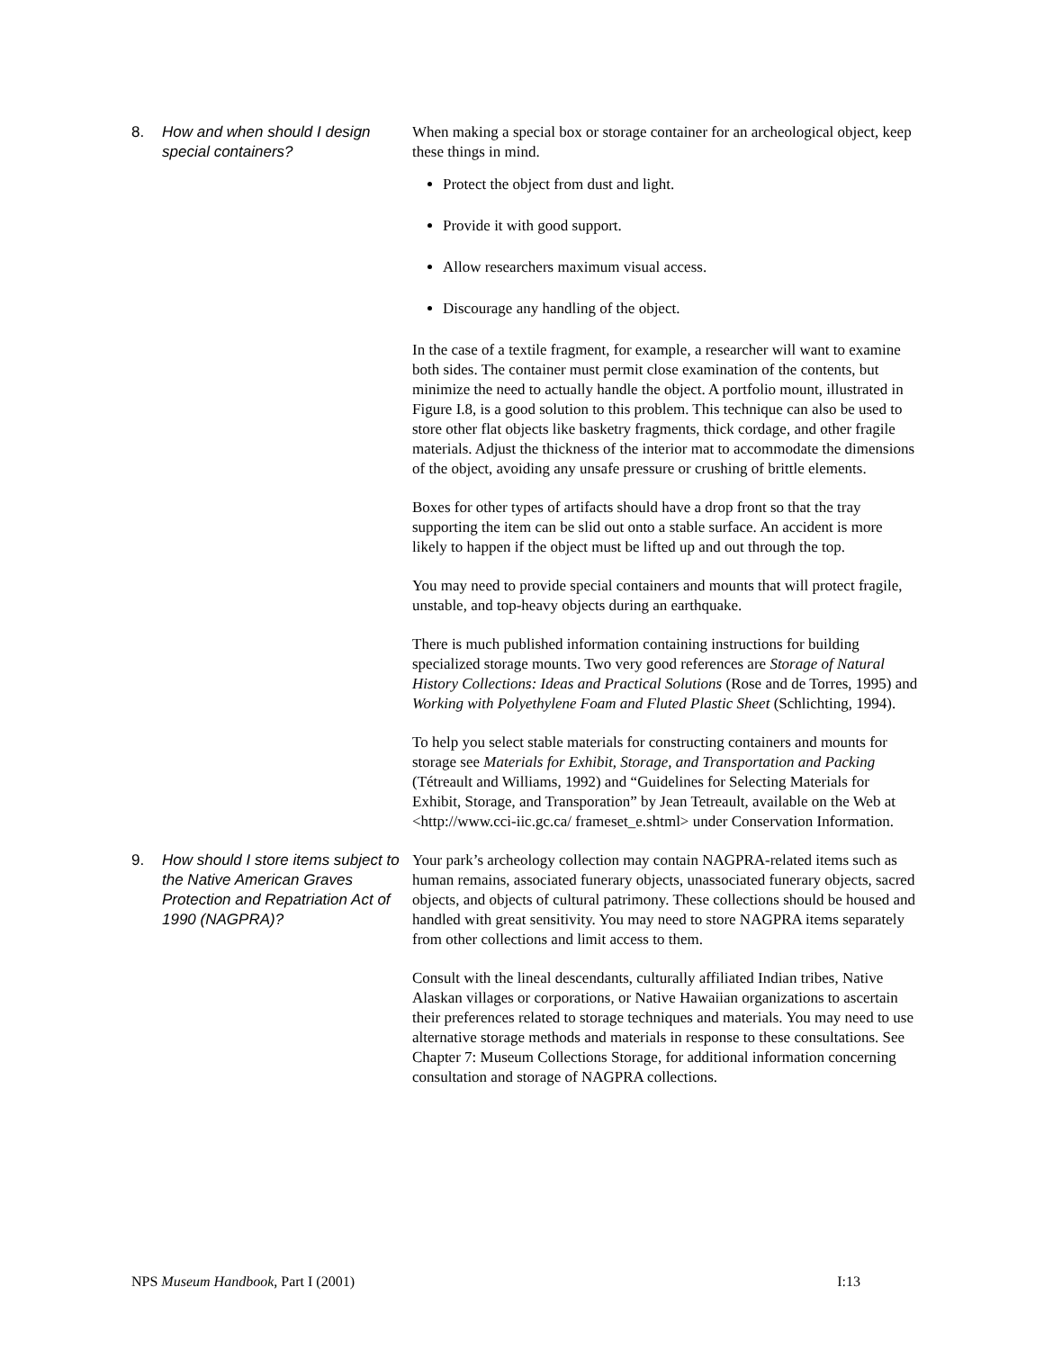8. How and when should I design special containers?
When making a special box or storage container for an archeological object, keep these things in mind.
Protect the object from dust and light.
Provide it with good support.
Allow researchers maximum visual access.
Discourage any handling of the object.
In the case of a textile fragment, for example, a researcher will want to examine both sides. The container must permit close examination of the contents, but minimize the need to actually handle the object. A portfolio mount, illustrated in Figure I.8, is a good solution to this problem. This technique can also be used to store other flat objects like basketry fragments, thick cordage, and other fragile materials. Adjust the thickness of the interior mat to accommodate the dimensions of the object, avoiding any unsafe pressure or crushing of brittle elements.
Boxes for other types of artifacts should have a drop front so that the tray supporting the item can be slid out onto a stable surface. An accident is more likely to happen if the object must be lifted up and out through the top.
You may need to provide special containers and mounts that will protect fragile, unstable, and top-heavy objects during an earthquake.
There is much published information containing instructions for building specialized storage mounts. Two very good references are Storage of Natural History Collections: Ideas and Practical Solutions (Rose and de Torres, 1995) and Working with Polyethylene Foam and Fluted Plastic Sheet (Schlichting, 1994).
To help you select stable materials for constructing containers and mounts for storage see Materials for Exhibit, Storage, and Transportation and Packing (Tétreault and Williams, 1992) and “Guidelines for Selecting Materials for Exhibit, Storage, and Transporation” by Jean Tetreault, available on the Web at <http://www.cci-iic.gc.ca/ frameset_e.shtml> under Conservation Information.
9. How should I store items subject to the Native American Graves Protection and Repatriation Act of 1990 (NAGPRA)?
Your park’s archeology collection may contain NAGPRA-related items such as human remains, associated funerary objects, unassociated funerary objects, sacred objects, and objects of cultural patrimony. These collections should be housed and handled with great sensitivity. You may need to store NAGPRA items separately from other collections and limit access to them.
Consult with the lineal descendants, culturally affiliated Indian tribes, Native Alaskan villages or corporations, or Native Hawaiian organizations to ascertain their preferences related to storage techniques and materials. You may need to use alternative storage methods and materials in response to these consultations. See Chapter 7: Museum Collections Storage, for additional information concerning consultation and storage of NAGPRA collections.
NPS Museum Handbook, Part I (2001) I:13